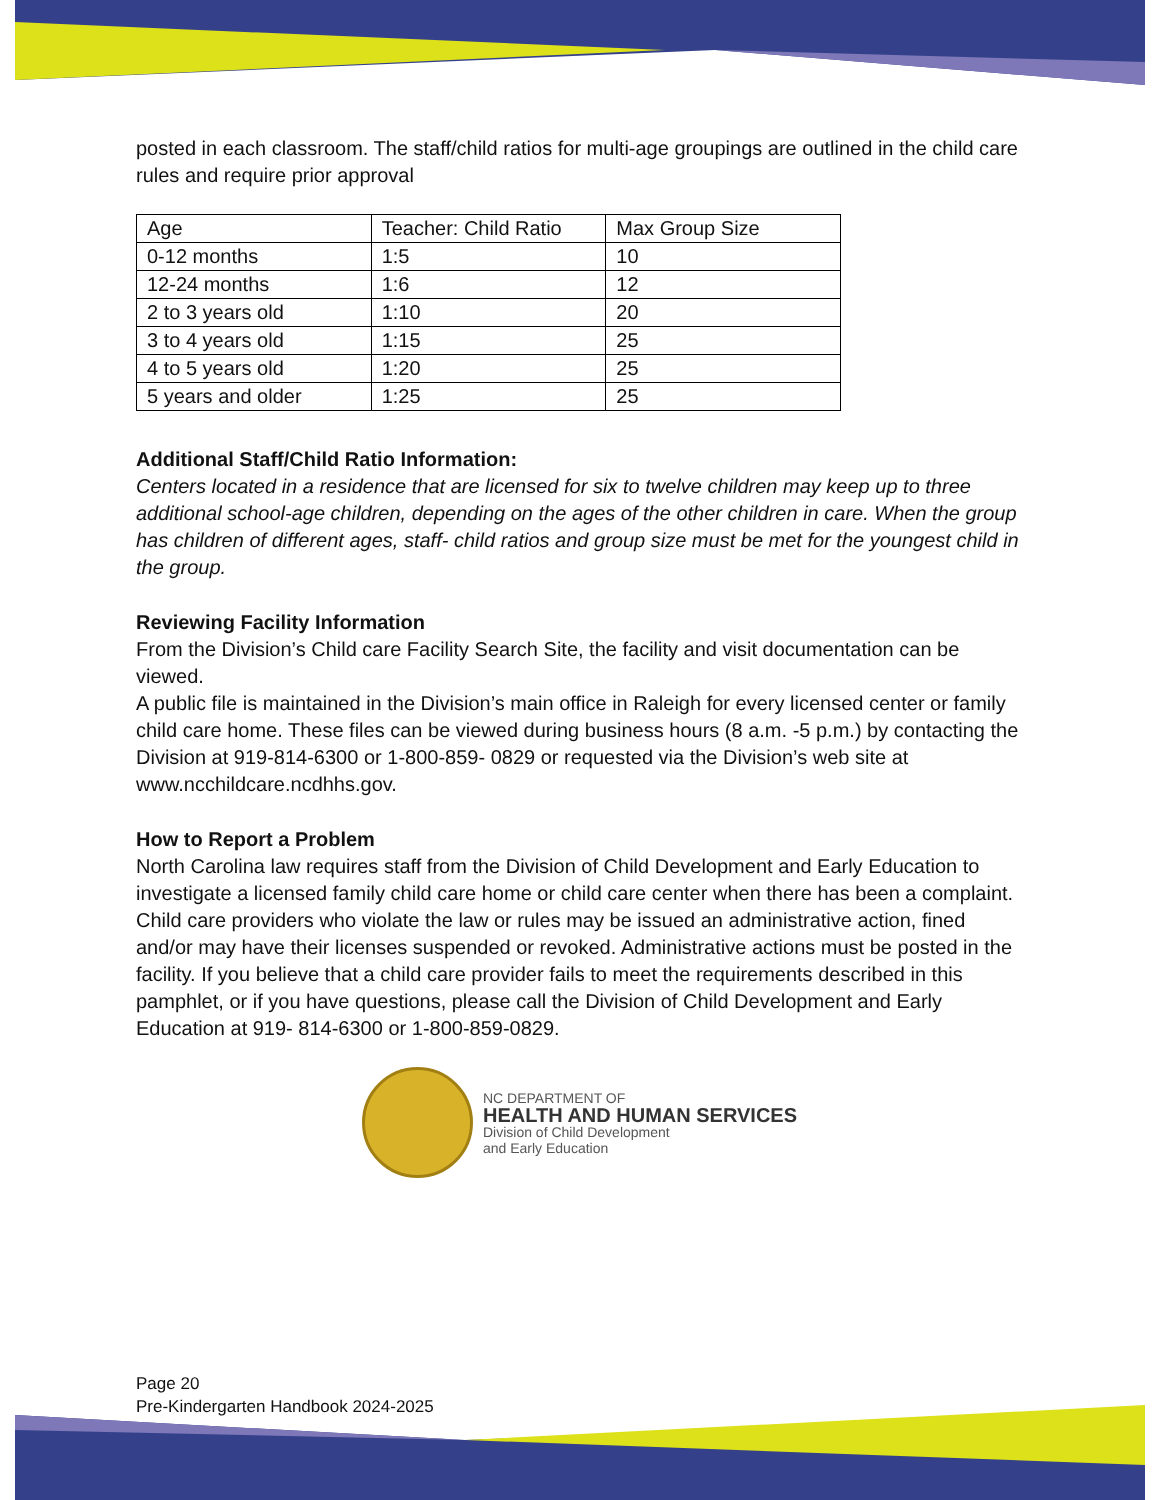posted in each classroom. The staff/child ratios for multi-age groupings are outlined in the child care rules and require prior approval
| Age | Teacher: Child Ratio | Max Group Size |
| --- | --- | --- |
| 0-12 months | 1:5 | 10 |
| 12-24 months | 1:6 | 12 |
| 2 to 3 years old | 1:10 | 20 |
| 3 to 4 years old | 1:15 | 25 |
| 4 to 5 years old | 1:20 | 25 |
| 5 years and older | 1:25 | 25 |
Additional Staff/Child Ratio Information:
Centers located in a residence that are licensed for six to twelve children may keep up to three additional school-age children, depending on the ages of the other children in care. When the group has children of different ages, staff- child ratios and group size must be met for the youngest child in the group.
Reviewing Facility Information
From the Division’s Child care Facility Search Site, the facility and visit documentation can be viewed.
A public file is maintained in the Division’s main office in Raleigh for every licensed center or family child care home. These files can be viewed during business hours (8 a.m. -5 p.m.) by contacting the Division at 919-814-6300 or 1-800-859- 0829 or requested via the Division’s web site at www.ncchildcare.ncdhhs.gov.
How to Report a Problem
North Carolina law requires staff from the Division of Child Development and Early Education to investigate a licensed family child care home or child care center when there has been a complaint. Child care providers who violate the law or rules may be issued an administrative action, fined and/or may have their licenses suspended or revoked. Administrative actions must be posted in the facility. If you believe that a child care provider fails to meet the requirements described in this pamphlet, or if you have questions, please call the Division of Child Development and Early Education at 919- 814-6300 or 1-800-859-0829.
NC DEPARTMENT OF
HEALTH AND HUMAN SERVICES
Division of Child Development
and Early Education
Page 20
Pre-Kindergarten Handbook 2024-2025